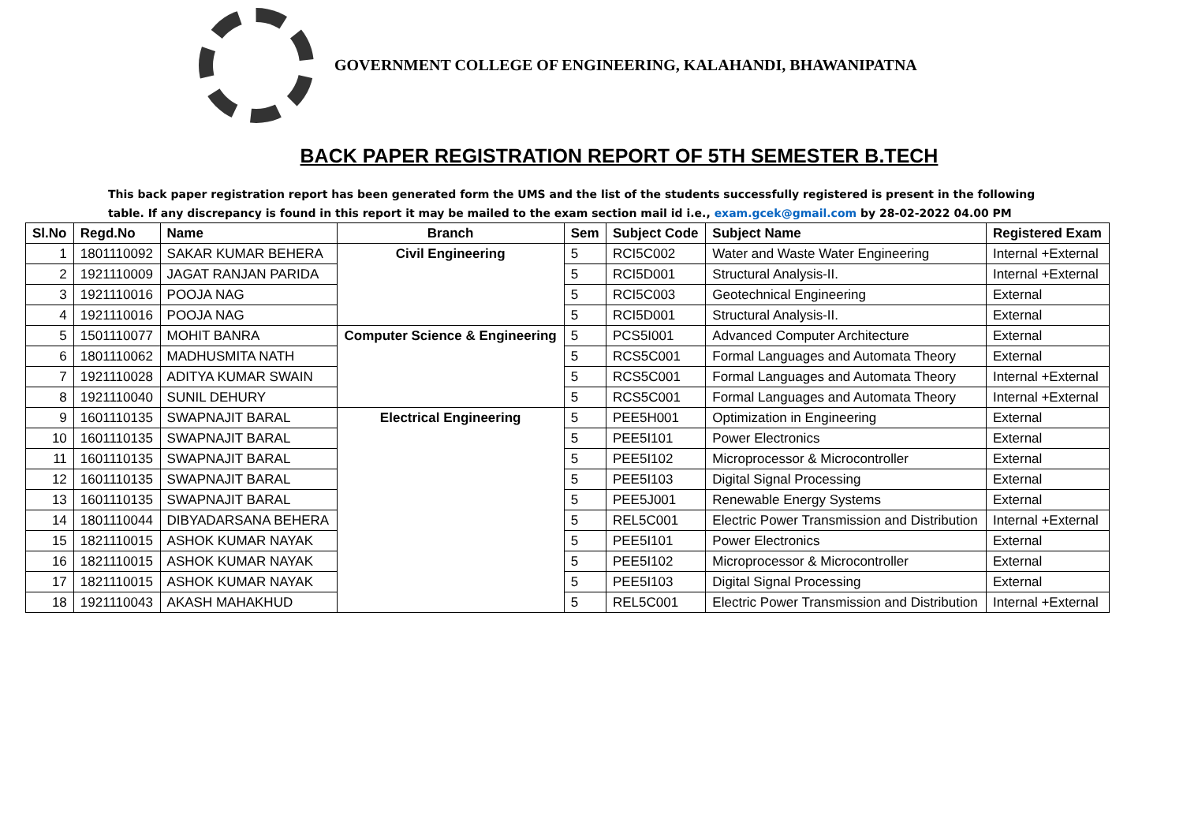GOVERNMENT COLLEGE OF ENGINEERING, KALAHANDI, BHAWANIPATNA
BACK PAPER REGISTRATION REPORT OF 5TH SEMESTER B.TECH
This back paper registration report has been generated form the UMS and the list of the students successfully registered is present in the following table. If any discrepancy is found in this report it may be mailed to the exam section mail id i.e., exam.gcek@gmail.com by 28-02-2022 04.00 PM
| Sl.No | Regd.No | Name | Branch | Sem | Subject Code | Subject Name | Registered Exam |
| --- | --- | --- | --- | --- | --- | --- | --- |
| 1 | 1801110092 | SAKAR KUMAR BEHERA | Civil Engineering | 5 | RCI5C002 | Water and Waste Water Engineering | Internal +External |
| 2 | 1921110009 | JAGAT RANJAN PARIDA | | 5 | RCI5D001 | Structural Analysis-II. | Internal +External |
| 3 | 1921110016 | POOJA NAG | | 5 | RCI5C003 | Geotechnical Engineering | External |
| 4 | 1921110016 | POOJA NAG | | 5 | RCI5D001 | Structural Analysis-II. | External |
| 5 | 1501110077 | MOHIT BANRA | Computer Science & Engineering | 5 | PCS5I001 | Advanced Computer Architecture | External |
| 6 | 1801110062 | MADHUSMITA NATH | | 5 | RCS5C001 | Formal Languages and Automata Theory | External |
| 7 | 1921110028 | ADITYA KUMAR SWAIN | | 5 | RCS5C001 | Formal Languages and Automata Theory | Internal +External |
| 8 | 1921110040 | SUNIL DEHURY | | 5 | RCS5C001 | Formal Languages and Automata Theory | Internal +External |
| 9 | 1601110135 | SWAPNAJIT BARAL | Electrical Engineering | 5 | PEE5H001 | Optimization in Engineering | External |
| 10 | 1601110135 | SWAPNAJIT BARAL | | 5 | PEE5I101 | Power Electronics | External |
| 11 | 1601110135 | SWAPNAJIT BARAL | | 5 | PEE5I102 | Microprocessor & Microcontroller | External |
| 12 | 1601110135 | SWAPNAJIT BARAL | | 5 | PEE5I103 | Digital Signal Processing | External |
| 13 | 1601110135 | SWAPNAJIT BARAL | | 5 | PEE5J001 | Renewable Energy Systems | External |
| 14 | 1801110044 | DIBYADARSANA BEHERA | | 5 | REL5C001 | Electric Power Transmission and Distribution | Internal +External |
| 15 | 1821110015 | ASHOK KUMAR NAYAK | | 5 | PEE5I101 | Power Electronics | External |
| 16 | 1821110015 | ASHOK KUMAR NAYAK | | 5 | PEE5I102 | Microprocessor & Microcontroller | External |
| 17 | 1821110015 | ASHOK KUMAR NAYAK | | 5 | PEE5I103 | Digital Signal Processing | External |
| 18 | 1921110043 | AKASH MAHAKHUD | | 5 | REL5C001 | Electric Power Transmission and Distribution | Internal +External |